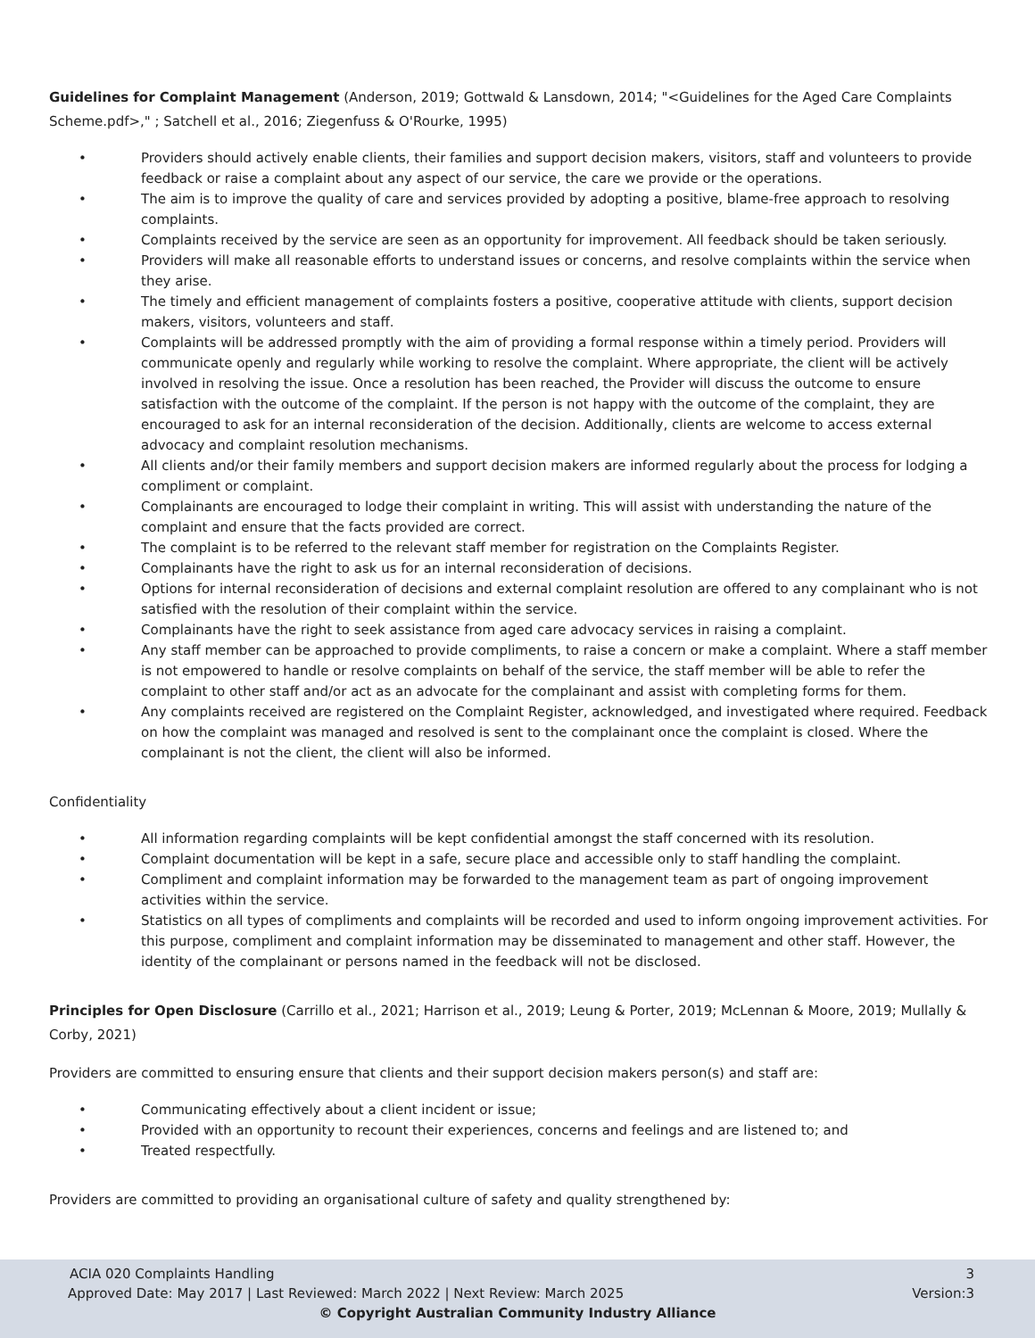Guidelines for Complaint Management (Anderson, 2019; Gottwald & Lansdown, 2014; "<Guidelines for the Aged Care Complaints Scheme.pdf>," ; Satchell et al., 2016; Ziegenfuss & O'Rourke, 1995)
• Providers should actively enable clients, their families and support decision makers, visitors, staff and volunteers to provide feedback or raise a complaint about any aspect of our service, the care we provide or the operations.
• The aim is to improve the quality of care and services provided by adopting a positive, blame-free approach to resolving complaints.
• Complaints received by the service are seen as an opportunity for improvement. All feedback should be taken seriously.
• Providers will make all reasonable efforts to understand issues or concerns, and resolve complaints within the service when they arise.
• The timely and efficient management of complaints fosters a positive, cooperative attitude with clients, support decision makers, visitors, volunteers and staff.
• Complaints will be addressed promptly with the aim of providing a formal response within a timely period. Providers will communicate openly and regularly while working to resolve the complaint. Where appropriate, the client will be actively involved in resolving the issue. Once a resolution has been reached, the Provider will discuss the outcome to ensure satisfaction with the outcome of the complaint. If the person is not happy with the outcome of the complaint, they are encouraged to ask for an internal reconsideration of the decision. Additionally, clients are welcome to access external advocacy and complaint resolution mechanisms.
• All clients and/or their family members and support decision makers are informed regularly about the process for lodging a compliment or complaint.
• Complainants are encouraged to lodge their complaint in writing. This will assist with understanding the nature of the complaint and ensure that the facts provided are correct.
• The complaint is to be referred to the relevant staff member for registration on the Complaints Register.
• Complainants have the right to ask us for an internal reconsideration of decisions.
• Options for internal reconsideration of decisions and external complaint resolution are offered to any complainant who is not satisfied with the resolution of their complaint within the service.
• Complainants have the right to seek assistance from aged care advocacy services in raising a complaint.
• Any staff member can be approached to provide compliments, to raise a concern or make a complaint. Where a staff member is not empowered to handle or resolve complaints on behalf of the service, the staff member will be able to refer the complaint to other staff and/or act as an advocate for the complainant and assist with completing forms for them.
• Any complaints received are registered on the Complaint Register, acknowledged, and investigated where required. Feedback on how the complaint was managed and resolved is sent to the complainant once the complaint is closed. Where the complainant is not the client, the client will also be informed.
Confidentiality
• All information regarding complaints will be kept confidential amongst the staff concerned with its resolution.
• Complaint documentation will be kept in a safe, secure place and accessible only to staff handling the complaint.
• Compliment and complaint information may be forwarded to the management team as part of ongoing improvement activities within the service.
• Statistics on all types of compliments and complaints will be recorded and used to inform ongoing improvement activities. For this purpose, compliment and complaint information may be disseminated to management and other staff. However, the identity of the complainant or persons named in the feedback will not be disclosed.
Principles for Open Disclosure (Carrillo et al., 2021; Harrison et al., 2019; Leung & Porter, 2019; McLennan & Moore, 2019; Mullally & Corby, 2021)
Providers are committed to ensuring ensure that clients and their support decision makers person(s) and staff are:
• Communicating effectively about a client incident or issue;
• Provided with an opportunity to recount their experiences, concerns and feelings and are listened to; and
• Treated respectfully.
Providers are committed to providing an organisational culture of safety and quality strengthened by:
ACIA 020 Complaints Handling 3
Approved Date: May 2017 | Last Reviewed: March 2022 | Next Review: March 2025 Version:3
© Copyright Australian Community Industry Alliance